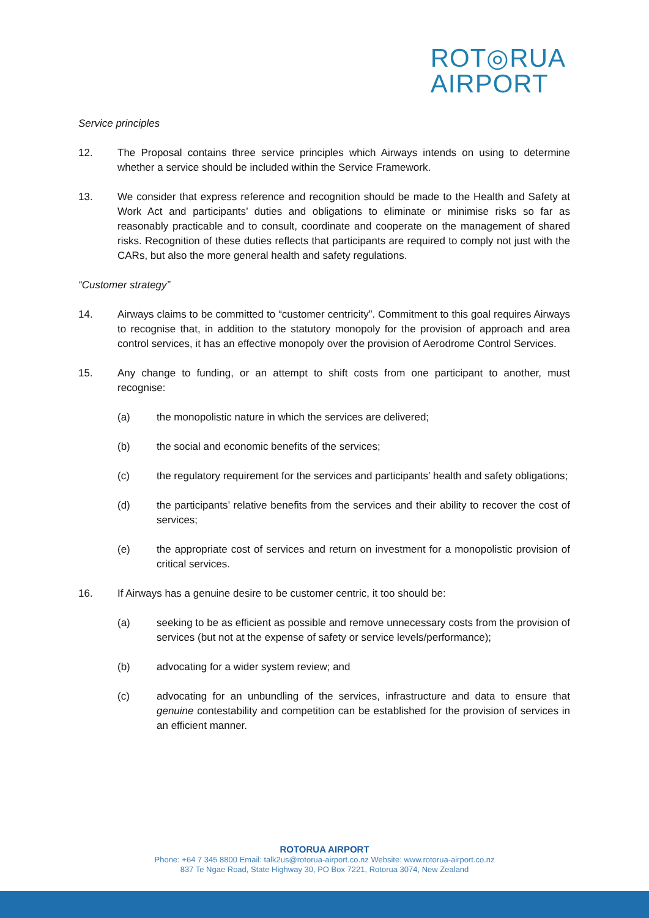ROT◎RUA
AIRPORT
Service principles
12. The Proposal contains three service principles which Airways intends on using to determine whether a service should be included within the Service Framework.
13. We consider that express reference and recognition should be made to the Health and Safety at Work Act and participants’ duties and obligations to eliminate or minimise risks so far as reasonably practicable and to consult, coordinate and cooperate on the management of shared risks. Recognition of these duties reflects that participants are required to comply not just with the CARs, but also the more general health and safety regulations.
“Customer strategy”
14. Airways claims to be committed to “customer centricity”. Commitment to this goal requires Airways to recognise that, in addition to the statutory monopoly for the provision of approach and area control services, it has an effective monopoly over the provision of Aerodrome Control Services.
15. Any change to funding, or an attempt to shift costs from one participant to another, must recognise:
(a) the monopolistic nature in which the services are delivered;
(b) the social and economic benefits of the services;
(c) the regulatory requirement for the services and participants’ health and safety obligations;
(d) the participants’ relative benefits from the services and their ability to recover the cost of services;
(e) the appropriate cost of services and return on investment for a monopolistic provision of critical services.
16. If Airways has a genuine desire to be customer centric, it too should be:
(a) seeking to be as efficient as possible and remove unnecessary costs from the provision of services (but not at the expense of safety or service levels/performance);
(b) advocating for a wider system review; and
(c) advocating for an unbundling of the services, infrastructure and data to ensure that genuine contestability and competition can be established for the provision of services in an efficient manner.
ROTORUA AIRPORT
Phone: +64 7 345 8800 Email: talk2us@rotorua-airport.co.nz Website: www.rotorua-airport.co.nz
837 Te Ngae Road, State Highway 30, PO Box 7221, Rotorua 3074, New Zealand